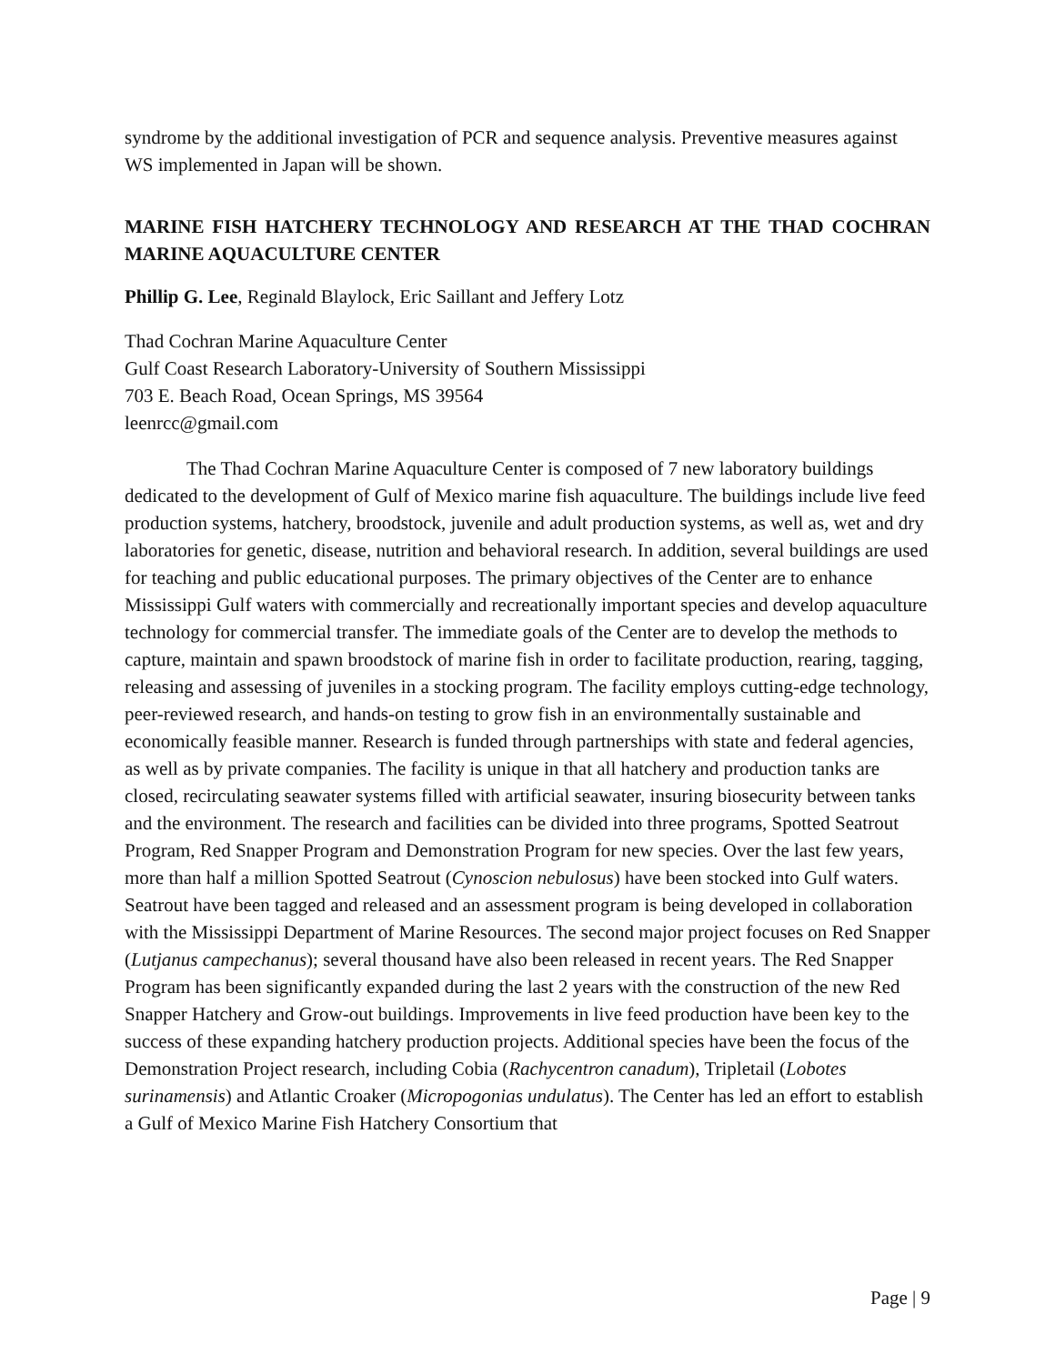syndrome by the additional investigation of PCR and sequence analysis. Preventive measures against WS implemented in Japan will be shown.
MARINE FISH HATCHERY TECHNOLOGY AND RESEARCH AT THE THAD COCHRAN MARINE AQUACULTURE CENTER
Phillip G. Lee, Reginald Blaylock, Eric Saillant and Jeffery Lotz
Thad Cochran Marine Aquaculture Center
Gulf Coast Research Laboratory-University of Southern Mississippi
703 E. Beach Road, Ocean Springs, MS 39564
leenrcc@gmail.com
The Thad Cochran Marine Aquaculture Center is composed of 7 new laboratory buildings dedicated to the development of Gulf of Mexico marine fish aquaculture. The buildings include live feed production systems, hatchery, broodstock, juvenile and adult production systems, as well as, wet and dry laboratories for genetic, disease, nutrition and behavioral research. In addition, several buildings are used for teaching and public educational purposes. The primary objectives of the Center are to enhance Mississippi Gulf waters with commercially and recreationally important species and develop aquaculture technology for commercial transfer. The immediate goals of the Center are to develop the methods to capture, maintain and spawn broodstock of marine fish in order to facilitate production, rearing, tagging, releasing and assessing of juveniles in a stocking program. The facility employs cutting-edge technology, peer-reviewed research, and hands-on testing to grow fish in an environmentally sustainable and economically feasible manner. Research is funded through partnerships with state and federal agencies, as well as by private companies. The facility is unique in that all hatchery and production tanks are closed, recirculating seawater systems filled with artificial seawater, insuring biosecurity between tanks and the environment. The research and facilities can be divided into three programs, Spotted Seatrout Program, Red Snapper Program and Demonstration Program for new species. Over the last few years, more than half a million Spotted Seatrout (Cynoscion nebulosus) have been stocked into Gulf waters. Seatrout have been tagged and released and an assessment program is being developed in collaboration with the Mississippi Department of Marine Resources. The second major project focuses on Red Snapper (Lutjanus campechanus); several thousand have also been released in recent years. The Red Snapper Program has been significantly expanded during the last 2 years with the construction of the new Red Snapper Hatchery and Grow-out buildings. Improvements in live feed production have been key to the success of these expanding hatchery production projects. Additional species have been the focus of the Demonstration Project research, including Cobia (Rachycentron canadum), Tripletail (Lobotes surinamensis) and Atlantic Croaker (Micropogonias undulatus). The Center has led an effort to establish a Gulf of Mexico Marine Fish Hatchery Consortium that
Page | 9